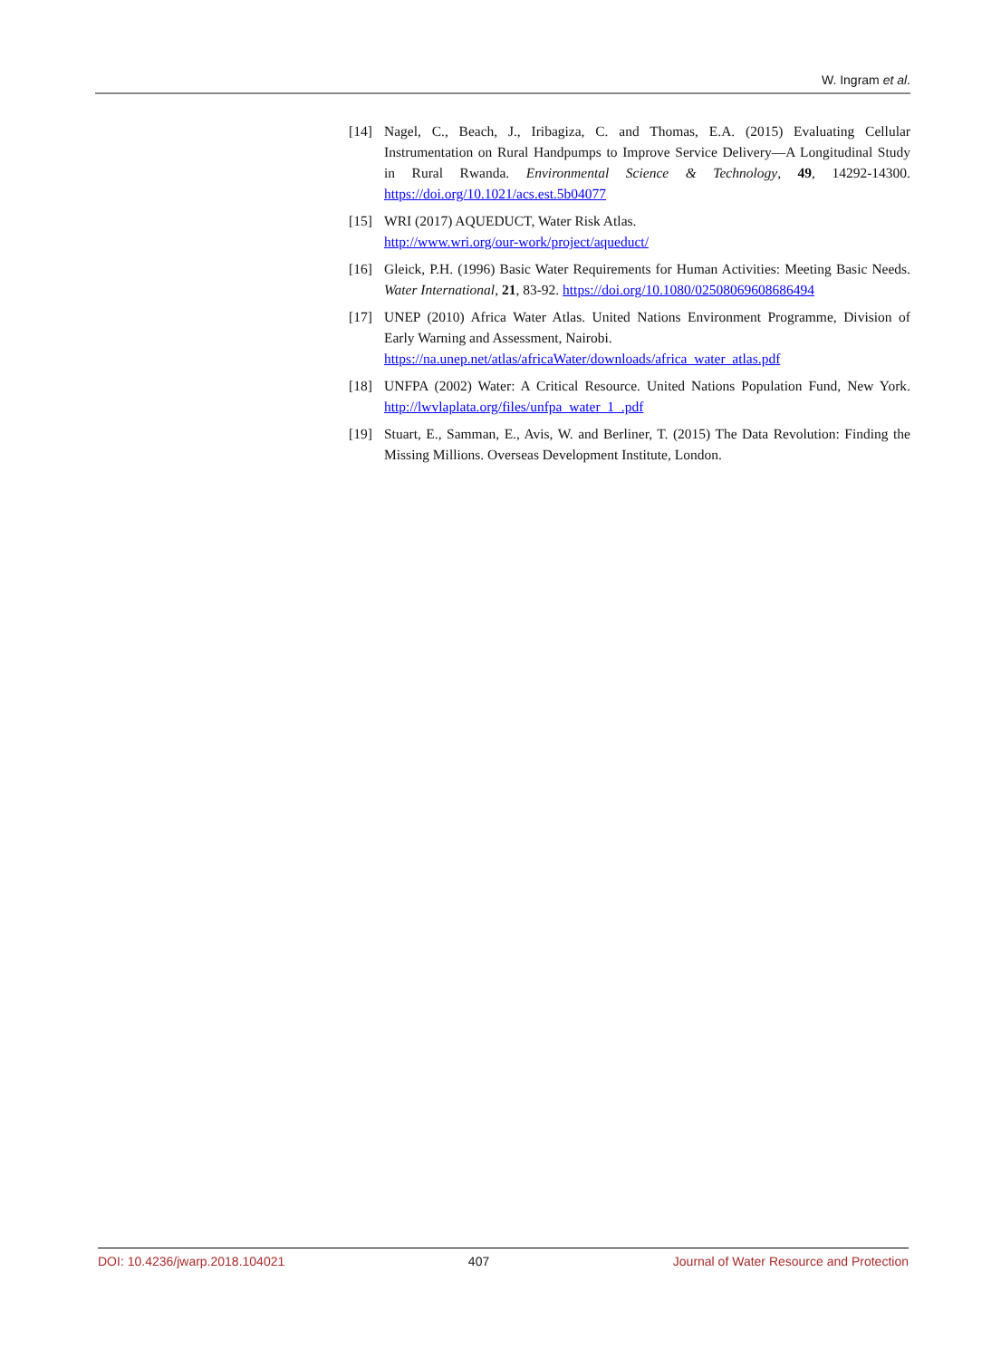W. Ingram et al.
[14] Nagel, C., Beach, J., Iribagiza, C. and Thomas, E.A. (2015) Evaluating Cellular Instrumentation on Rural Handpumps to Improve Service Delivery—A Longitudinal Study in Rural Rwanda. Environmental Science & Technology, 49, 14292-14300. https://doi.org/10.1021/acs.est.5b04077
[15] WRI (2017) AQUEDUCT, Water Risk Atlas.
http://www.wri.org/our-work/project/aqueduct/
[16] Gleick, P.H. (1996) Basic Water Requirements for Human Activities: Meeting Basic Needs. Water International, 21, 83-92. https://doi.org/10.1080/02508069608686494
[17] UNEP (2010) Africa Water Atlas. United Nations Environment Programme, Division of Early Warning and Assessment, Nairobi.
https://na.unep.net/atlas/africaWater/downloads/africa_water_atlas.pdf
[18] UNFPA (2002) Water: A Critical Resource. United Nations Population Fund, New York. http://lwvlaplata.org/files/unfpa_water_1_.pdf
[19] Stuart, E., Samman, E., Avis, W. and Berliner, T. (2015) The Data Revolution: Finding the Missing Millions. Overseas Development Institute, London.
DOI: 10.4236/jwarp.2018.104021 407 Journal of Water Resource and Protection